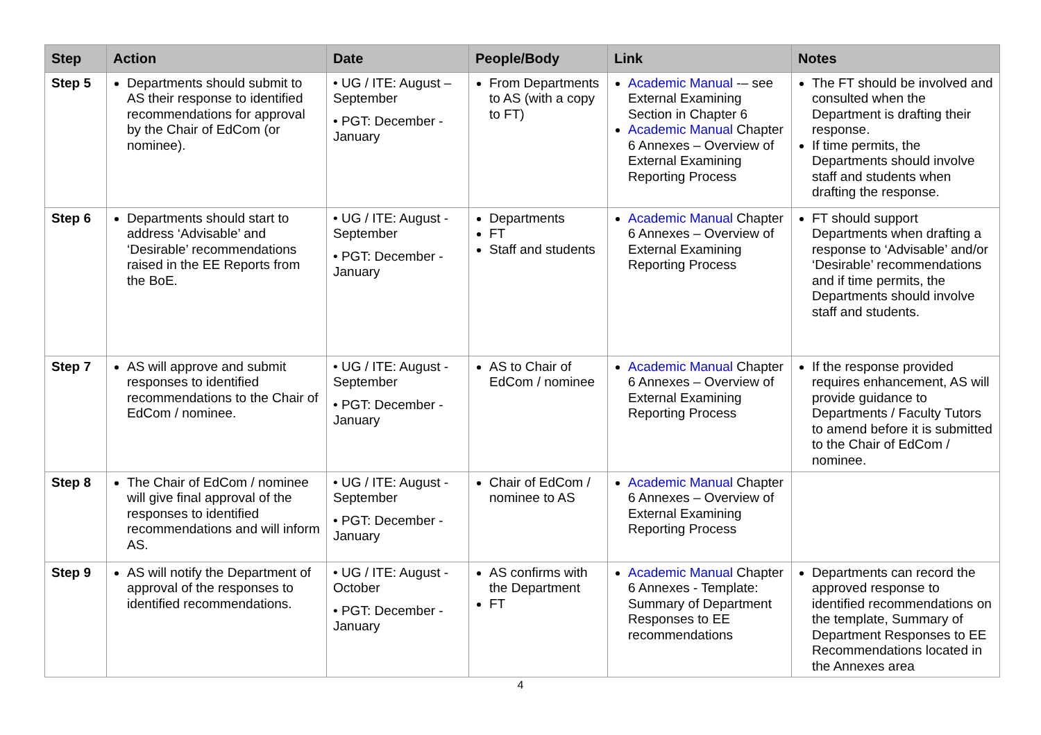| Step | Action | Date | People/Body | Link | Notes |
| --- | --- | --- | --- | --- | --- |
| Step 5 | Departments should submit to AS their response to identified recommendations for approval by the Chair of EdCom (or nominee). | • UG / ITE: August – September • PGT: December - January | From Departments to AS (with a copy to FT) | Academic Manual -– see External Examining Section in Chapter 6 Academic Manual Chapter 6 Annexes – Overview of External Examining Reporting Process | The FT should be involved and consulted when the Department is drafting their response. If time permits, the Departments should involve staff and students when drafting the response. |
| Step 6 | Departments should start to address ‘Advisable’ and ‘Desirable’ recommendations raised in the EE Reports from the BoE. | • UG / ITE: August - September • PGT: December - January | Departments FT Staff and students | Academic Manual Chapter 6 Annexes – Overview of External Examining Reporting Process | FT should support Departments when drafting a response to ‘Advisable’ and/or ‘Desirable’ recommendations and if time permits, the Departments should involve staff and students. |
| Step 7 | AS will approve and submit responses to identified recommendations to the Chair of EdCom / nominee. | • UG / ITE: August - September • PGT: December - January | AS to Chair of EdCom / nominee | Academic Manual Chapter 6 Annexes – Overview of External Examining Reporting Process | If the response provided requires enhancement, AS will provide guidance to Departments / Faculty Tutors to amend before it is submitted to the Chair of EdCom / nominee. |
| Step 8 | The Chair of EdCom / nominee will give final approval of the responses to identified recommendations and will inform AS. | • UG / ITE: August - September • PGT: December - January | Chair of EdCom / nominee to AS | Academic Manual Chapter 6 Annexes – Overview of External Examining Reporting Process | |
| Step 9 | AS will notify the Department of approval of the responses to identified recommendations. | • UG / ITE: August - October • PGT: December - January | AS confirms with the Department FT | Academic Manual Chapter 6 Annexes - Template: Summary of Department Responses to EE recommendations | Departments can record the approved response to identified recommendations on the template, Summary of Department Responses to EE Recommendations located in the Annexes area |
4